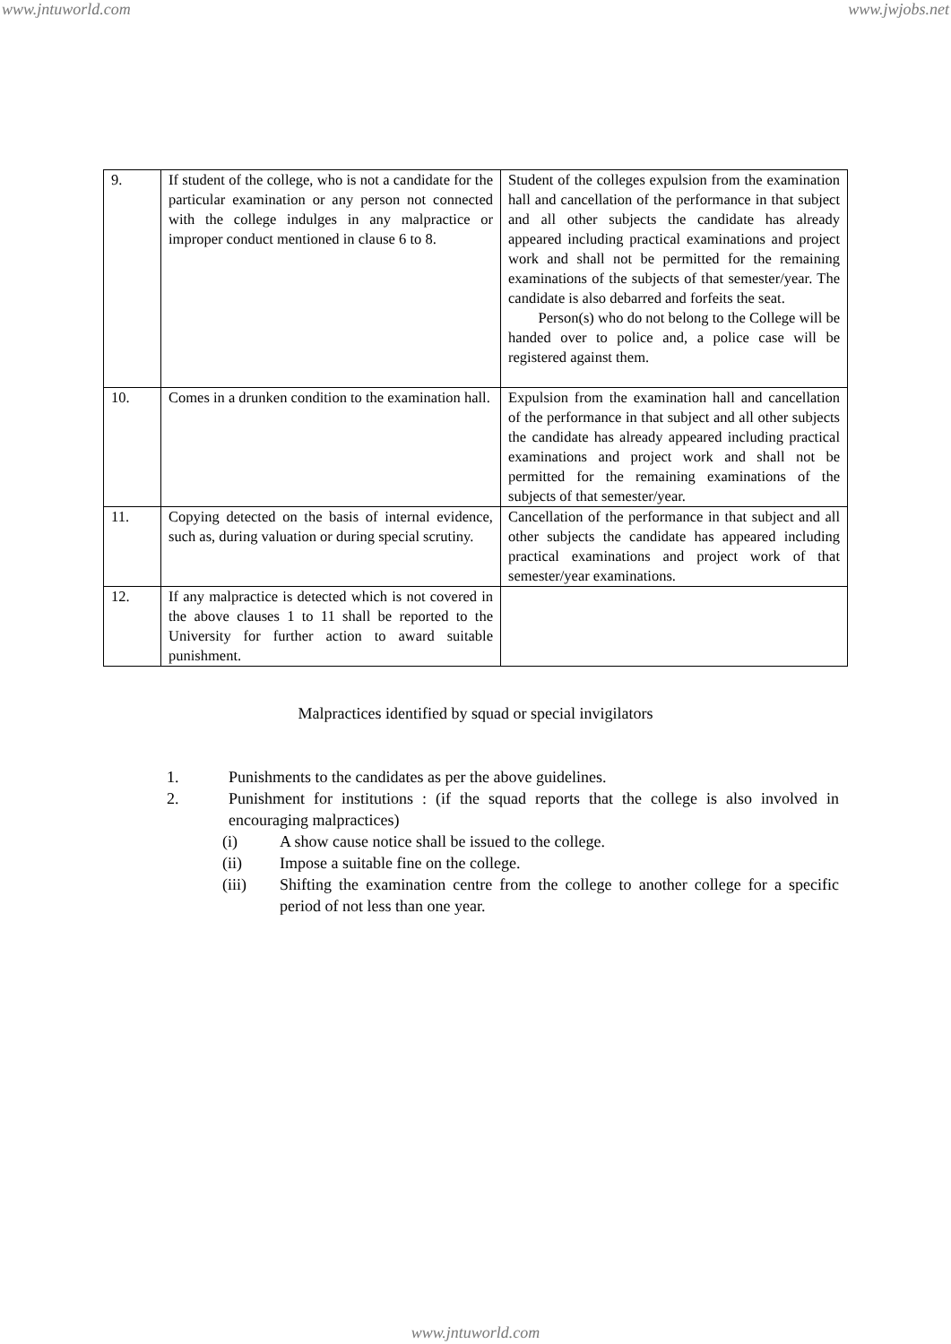www.jntuworld.com www.jwjobs.net
| 9. | If student of the college, who is not a candidate for the particular examination or any person not connected with the college indulges in any malpractice or improper conduct mentioned in clause 6 to 8. | Student of the colleges expulsion from the examination hall and cancellation of the performance in that subject and all other subjects the candidate has already appeared including practical examinations and project work and shall not be permitted for the remaining examinations of the subjects of that semester/year. The candidate is also debarred and forfeits the seat. Person(s) who do not belong to the College will be handed over to police and, a police case will be registered against them. |
| 10. | Comes in a drunken condition to the examination hall. | Expulsion from the examination hall and cancellation of the performance in that subject and all other subjects the candidate has already appeared including practical examinations and project work and shall not be permitted for the remaining examinations of the subjects of that semester/year. |
| 11. | Copying detected on the basis of internal evidence, such as, during valuation or during special scrutiny. | Cancellation of the performance in that subject and all other subjects the candidate has appeared including practical examinations and project work of that semester/year examinations. |
| 12. | If any malpractice is detected which is not covered in the above clauses 1 to 11 shall be reported to the University for further action to award suitable punishment. | |
Malpractices identified by squad or special invigilators
1. Punishments to the candidates as per the above guidelines.
2. Punishment for institutions : (if the squad reports that the college is also involved in encouraging malpractices)
(i) A show cause notice shall be issued to the college.
(ii) Impose a suitable fine on the college.
(iii) Shifting the examination centre from the college to another college for a specific period of not less than one year.
www.jntuworld.com